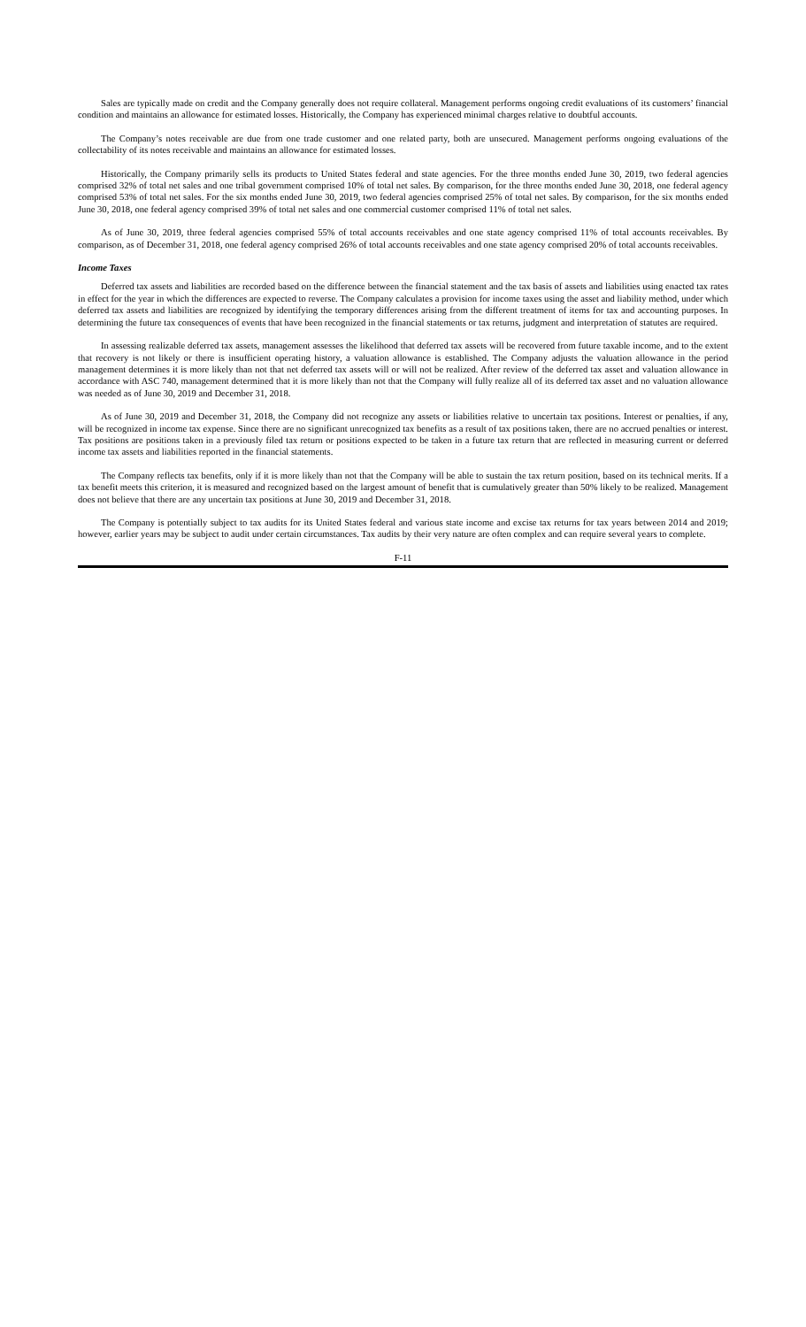Sales are typically made on credit and the Company generally does not require collateral. Management performs ongoing credit evaluations of its customers’ financial condition and maintains an allowance for estimated losses. Historically, the Company has experienced minimal charges relative to doubtful accounts.
The Company’s notes receivable are due from one trade customer and one related party, both are unsecured. Management performs ongoing evaluations of the collectability of its notes receivable and maintains an allowance for estimated losses.
Historically, the Company primarily sells its products to United States federal and state agencies. For the three months ended June 30, 2019, two federal agencies comprised 32% of total net sales and one tribal government comprised 10% of total net sales. By comparison, for the three months ended June 30, 2018, one federal agency comprised 53% of total net sales. For the six months ended June 30, 2019, two federal agencies comprised 25% of total net sales. By comparison, for the six months ended June 30, 2018, one federal agency comprised 39% of total net sales and one commercial customer comprised 11% of total net sales.
As of June 30, 2019, three federal agencies comprised 55% of total accounts receivables and one state agency comprised 11% of total accounts receivables. By comparison, as of December 31, 2018, one federal agency comprised 26% of total accounts receivables and one state agency comprised 20% of total accounts receivables.
Income Taxes
Deferred tax assets and liabilities are recorded based on the difference between the financial statement and the tax basis of assets and liabilities using enacted tax rates in effect for the year in which the differences are expected to reverse. The Company calculates a provision for income taxes using the asset and liability method, under which deferred tax assets and liabilities are recognized by identifying the temporary differences arising from the different treatment of items for tax and accounting purposes. In determining the future tax consequences of events that have been recognized in the financial statements or tax returns, judgment and interpretation of statutes are required.
In assessing realizable deferred tax assets, management assesses the likelihood that deferred tax assets will be recovered from future taxable income, and to the extent that recovery is not likely or there is insufficient operating history, a valuation allowance is established. The Company adjusts the valuation allowance in the period management determines it is more likely than not that net deferred tax assets will or will not be realized. After review of the deferred tax asset and valuation allowance in accordance with ASC 740, management determined that it is more likely than not that the Company will fully realize all of its deferred tax asset and no valuation allowance was needed as of June 30, 2019 and December 31, 2018.
As of June 30, 2019 and December 31, 2018, the Company did not recognize any assets or liabilities relative to uncertain tax positions. Interest or penalties, if any, will be recognized in income tax expense. Since there are no significant unrecognized tax benefits as a result of tax positions taken, there are no accrued penalties or interest. Tax positions are positions taken in a previously filed tax return or positions expected to be taken in a future tax return that are reflected in measuring current or deferred income tax assets and liabilities reported in the financial statements.
The Company reflects tax benefits, only if it is more likely than not that the Company will be able to sustain the tax return position, based on its technical merits. If a tax benefit meets this criterion, it is measured and recognized based on the largest amount of benefit that is cumulatively greater than 50% likely to be realized. Management does not believe that there are any uncertain tax positions at June 30, 2019 and December 31, 2018.
The Company is potentially subject to tax audits for its United States federal and various state income and excise tax returns for tax years between 2014 and 2019; however, earlier years may be subject to audit under certain circumstances. Tax audits by their very nature are often complex and can require several years to complete.
F-11